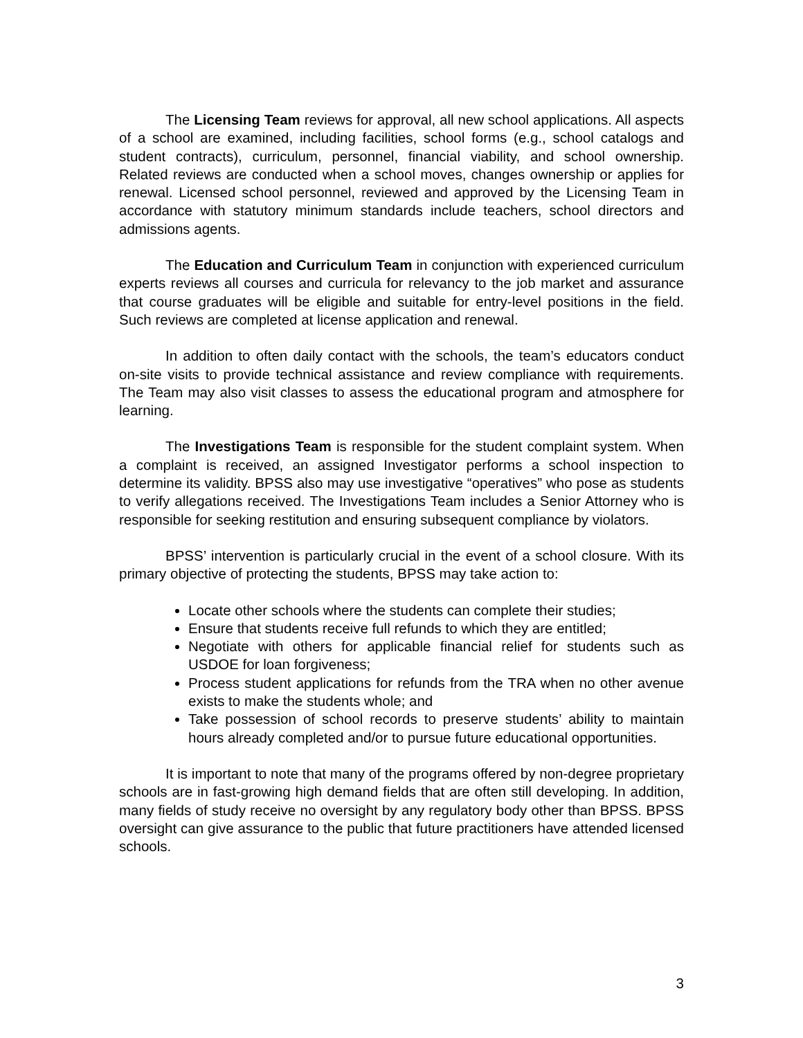The Licensing Team reviews for approval, all new school applications. All aspects of a school are examined, including facilities, school forms (e.g., school catalogs and student contracts), curriculum, personnel, financial viability, and school ownership. Related reviews are conducted when a school moves, changes ownership or applies for renewal. Licensed school personnel, reviewed and approved by the Licensing Team in accordance with statutory minimum standards include teachers, school directors and admissions agents.
The Education and Curriculum Team in conjunction with experienced curriculum experts reviews all courses and curricula for relevancy to the job market and assurance that course graduates will be eligible and suitable for entry-level positions in the field. Such reviews are completed at license application and renewal.
In addition to often daily contact with the schools, the team’s educators conduct on-site visits to provide technical assistance and review compliance with requirements. The Team may also visit classes to assess the educational program and atmosphere for learning.
The Investigations Team is responsible for the student complaint system. When a complaint is received, an assigned Investigator performs a school inspection to determine its validity. BPSS also may use investigative “operatives” who pose as students to verify allegations received. The Investigations Team includes a Senior Attorney who is responsible for seeking restitution and ensuring subsequent compliance by violators.
BPSS’ intervention is particularly crucial in the event of a school closure. With its primary objective of protecting the students, BPSS may take action to:
Locate other schools where the students can complete their studies;
Ensure that students receive full refunds to which they are entitled;
Negotiate with others for applicable financial relief for students such as USDOE for loan forgiveness;
Process student applications for refunds from the TRA when no other avenue exists to make the students whole; and
Take possession of school records to preserve students’ ability to maintain hours already completed and/or to pursue future educational opportunities.
It is important to note that many of the programs offered by non-degree proprietary schools are in fast-growing high demand fields that are often still developing. In addition, many fields of study receive no oversight by any regulatory body other than BPSS. BPSS oversight can give assurance to the public that future practitioners have attended licensed schools.
3